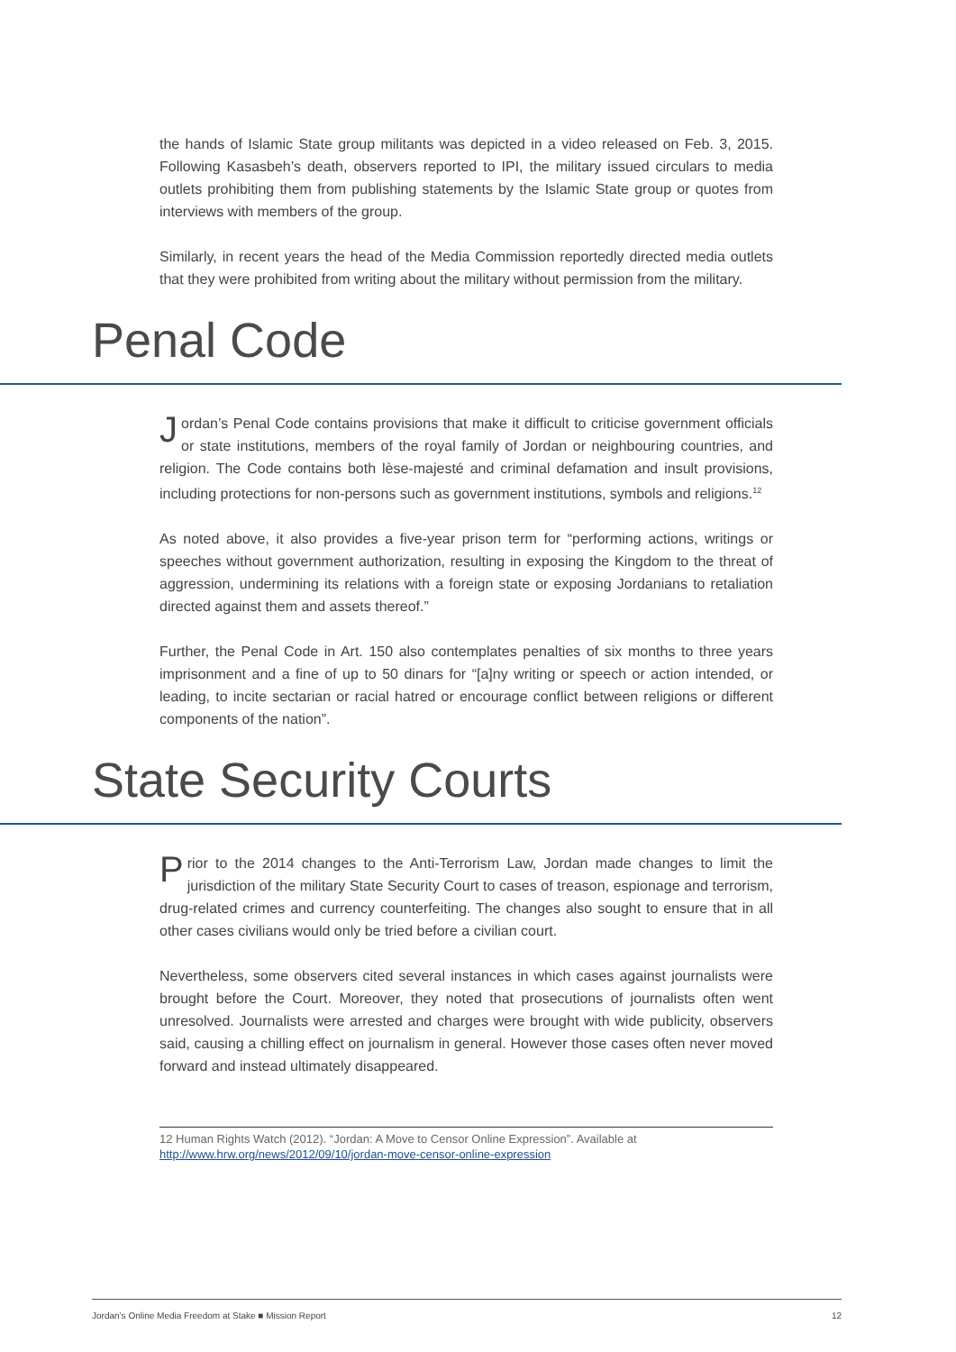the hands of Islamic State group militants was depicted in a video released on Feb. 3, 2015. Following Kasasbeh’s death, observers reported to IPI, the military issued circulars to media outlets prohibiting them from publishing statements by the Islamic State group or quotes from interviews with members of the group.
Similarly, in recent years the head of the Media Commission reportedly directed media outlets that they were prohibited from writing about the military without permission from the military.
Penal Code
Jordan’s Penal Code contains provisions that make it difficult to criticise government officials or state institutions, members of the royal family of Jordan or neighbouring countries, and religion. The Code contains both lèse-majesté and criminal defamation and insult provisions, including protections for non-persons such as government institutions, symbols and religions.<sup>12</sup>
As noted above, it also provides a five-year prison term for “performing actions, writings or speeches without government authorization, resulting in exposing the Kingdom to the threat of aggression, undermining its relations with a foreign state or exposing Jordanians to retaliation directed against them and assets thereof.”
Further, the Penal Code in Art. 150 also contemplates penalties of six months to three years imprisonment and a fine of up to 50 dinars for “[a]ny writing or speech or action intended, or leading, to incite sectarian or racial hatred or encourage conflict between religions or different components of the nation”.
State Security Courts
Prior to the 2014 changes to the Anti-Terrorism Law, Jordan made changes to limit the jurisdiction of the military State Security Court to cases of treason, espionage and terrorism, drug-related crimes and currency counterfeiting. The changes also sought to ensure that in all other cases civilians would only be tried before a civilian court.
Nevertheless, some observers cited several instances in which cases against journalists were brought before the Court. Moreover, they noted that prosecutions of journalists often went unresolved. Journalists were arrested and charges were brought with wide publicity, observers said, causing a chilling effect on journalism in general. However those cases often never moved forward and instead ultimately disappeared.
12 Human Rights Watch (2012). “Jordan: A Move to Censor Online Expression”. Available at http://www.hrw.org/news/2012/09/10/jordan-move-censor-online-expression
Jordan’s Online Media Freedom at Stake ■ Mission Report 12